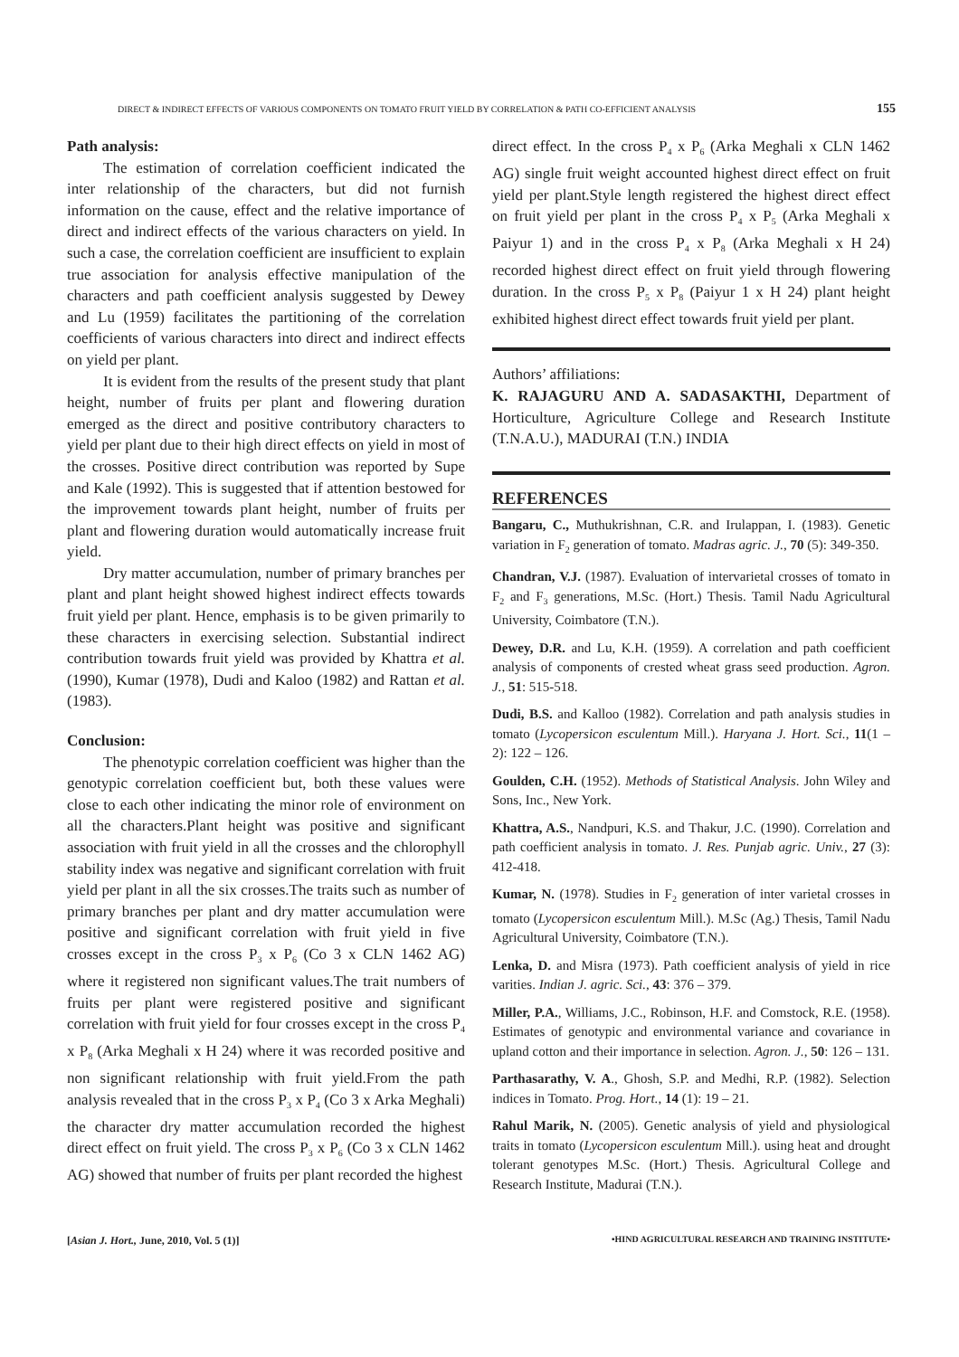DIRECT & INDIRECT EFFECTS OF VARIOUS COMPONENTS ON TOMATO FRUIT YIELD BY CORRELATION & PATH CO-EFFICIENT ANALYSIS 155
Path analysis:
The estimation of correlation coefficient indicated the inter relationship of the characters, but did not furnish information on the cause, effect and the relative importance of direct and indirect effects of the various characters on yield. In such a case, the correlation coefficient are insufficient to explain true association for analysis effective manipulation of the characters and path coefficient analysis suggested by Dewey and Lu (1959) facilitates the partitioning of the correlation coefficients of various characters into direct and indirect effects on yield per plant.
It is evident from the results of the present study that plant height, number of fruits per plant and flowering duration emerged as the direct and positive contributory characters to yield per plant due to their high direct effects on yield in most of the crosses. Positive direct contribution was reported by Supe and Kale (1992). This is suggested that if attention bestowed for the improvement towards plant height, number of fruits per plant and flowering duration would automatically increase fruit yield.
Dry matter accumulation, number of primary branches per plant and plant height showed highest indirect effects towards fruit yield per plant. Hence, emphasis is to be given primarily to these characters in exercising selection. Substantial indirect contribution towards fruit yield was provided by Khattra et al. (1990), Kumar (1978), Dudi and Kaloo (1982) and Rattan et al. (1983).
Conclusion:
The phenotypic correlation coefficient was higher than the genotypic correlation coefficient but, both these values were close to each other indicating the minor role of environment on all the characters.Plant height was positive and significant association with fruit yield in all the crosses and the chlorophyll stability index was negative and significant correlation with fruit yield per plant in all the six crosses.The traits such as number of primary branches per plant and dry matter accumulation were positive and significant correlation with fruit yield in five crosses except in the cross P<sub>3</sub> x P<sub>6</sub> (Co 3 x CLN 1462 AG) where it registered non significant values.The trait numbers of fruits per plant were registered positive and significant correlation with fruit yield for four crosses except in the cross P<sub>4</sub> x P<sub>8</sub> (Arka Meghali x H 24) where it was recorded positive and non significant relationship with fruit yield.From the path analysis revealed that in the cross P<sub>3</sub> x P<sub>4</sub> (Co 3 x Arka Meghali) the character dry matter accumulation recorded the highest direct effect on fruit yield. The cross P<sub>3</sub> x P<sub>6</sub> (Co 3 x CLN 1462 AG) showed that number of fruits per plant recorded the highest
direct effect. In the cross P<sub>4</sub> x P<sub>6</sub> (Arka Meghali x CLN 1462 AG) single fruit weight accounted highest direct effect on fruit yield per plant.Style length registered the highest direct effect on fruit yield per plant in the cross P<sub>4</sub> x P<sub>5</sub> (Arka Meghali x Paiyur 1) and in the cross P<sub>4</sub> x P<sub>8</sub> (Arka Meghali x H 24) recorded highest direct effect on fruit yield through flowering duration. In the cross P<sub>5</sub> x P<sub>8</sub> (Paiyur 1 x H 24) plant height exhibited highest direct effect towards fruit yield per plant.
Authors’ affiliations:
K. RAJAGURU AND A. SADASAKTHI, Department of Horticulture, Agriculture College and Research Institute (T.N.A.U.), MADURAI (T.N.) INDIA
REFERENCES
Bangaru, C., Muthukrishnan, C.R. and Irulappan, I. (1983). Genetic variation in F<sub>2</sub> generation of tomato. Madras agric. J., 70 (5): 349-350.
Chandran, V.J. (1987). Evaluation of intervarietal crosses of tomato in F<sub>2</sub> and F<sub>3</sub> generations, M.Sc. (Hort.) Thesis. Tamil Nadu Agricultural University, Coimbatore (T.N.).
Dewey, D.R. and Lu, K.H. (1959). A correlation and path coefficient analysis of components of crested wheat grass seed production. Agron. J., 51: 515-518.
Dudi, B.S. and Kalloo (1982). Correlation and path analysis studies in tomato (Lycopersicon esculentum Mill.). Haryana J. Hort. Sci., 11(1 – 2): 122 – 126.
Goulden, C.H. (1952). Methods of Statistical Analysis. John Wiley and Sons, Inc., New York.
Khattra, A.S., Nandpuri, K.S. and Thakur, J.C. (1990). Correlation and path coefficient analysis in tomato. J. Res. Punjab agric. Univ., 27 (3): 412-418.
Kumar, N. (1978). Studies in F<sub>2</sub> generation of inter varietal crosses in tomato (Lycopersicon esculentum Mill.). M.Sc (Ag.) Thesis, Tamil Nadu Agricultural University, Coimbatore (T.N.).
Lenka, D. and Misra (1973). Path coefficient analysis of yield in rice varities. Indian J. agric. Sci., 43: 376 – 379.
Miller, P.A., Williams, J.C., Robinson, H.F. and Comstock, R.E. (1958). Estimates of genotypic and environmental variance and covariance in upland cotton and their importance in selection. Agron. J., 50: 126 – 131.
Parthasarathy, V. A., Ghosh, S.P. and Medhi, R.P. (1982). Selection indices in Tomato. Prog. Hort., 14 (1): 19 – 21.
Rahul Marik, N. (2005). Genetic analysis of yield and physiological traits in tomato (Lycopersicon esculentum Mill.). using heat and drought tolerant genotypes M.Sc. (Hort.) Thesis. Agricultural College and Research Institute, Madurai (T.N.).
[Asian J. Hort., June, 2010, Vol. 5 (1)] •HIND AGRICULTURAL RESEARCH AND TRAINING INSTITUTE•